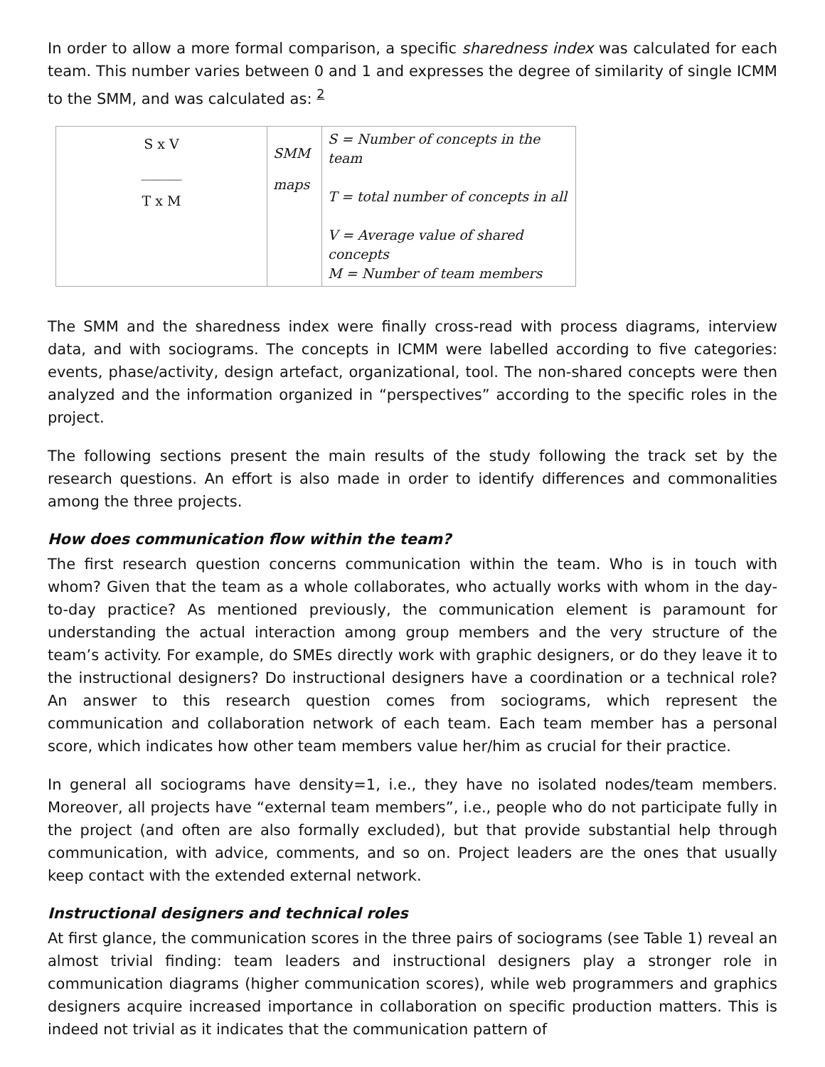In order to allow a more formal comparison, a specific sharedness index was calculated for each team. This number varies between 0 and 1 and expresses the degree of similarity of single ICMM to the SMM, and was calculated as: <sup>2</sup>
| S x V ______ T x M | SMM maps | S = Number of concepts in the team T = total number of concepts in all V = Average value of shared concepts M = Number of team members |
The SMM and the sharedness index were finally cross-read with process diagrams, interview data, and with sociograms. The concepts in ICMM were labelled according to five categories: events, phase/activity, design artefact, organizational, tool. The non-shared concepts were then analyzed and the information organized in “perspectives” according to the specific roles in the project.
The following sections present the main results of the study following the track set by the research questions. An effort is also made in order to identify differences and commonalities among the three projects.
How does communication flow within the team?
The first research question concerns communication within the team. Who is in touch with whom? Given that the team as a whole collaborates, who actually works with whom in the day-to-day practice? As mentioned previously, the communication element is paramount for understanding the actual interaction among group members and the very structure of the team’s activity. For example, do SMEs directly work with graphic designers, or do they leave it to the instructional designers? Do instructional designers have a coordination or a technical role? An answer to this research question comes from sociograms, which represent the communication and collaboration network of each team. Each team member has a personal score, which indicates how other team members value her/him as crucial for their practice.
In general all sociograms have density=1, i.e., they have no isolated nodes/team members. Moreover, all projects have “external team members”, i.e., people who do not participate fully in the project (and often are also formally excluded), but that provide substantial help through communication, with advice, comments, and so on. Project leaders are the ones that usually keep contact with the extended external network.
Instructional designers and technical roles
At first glance, the communication scores in the three pairs of sociograms (see Table 1) reveal an almost trivial finding: team leaders and instructional designers play a stronger role in communication diagrams (higher communication scores), while web programmers and graphics designers acquire increased importance in collaboration on specific production matters. This is indeed not trivial as it indicates that the communication pattern of